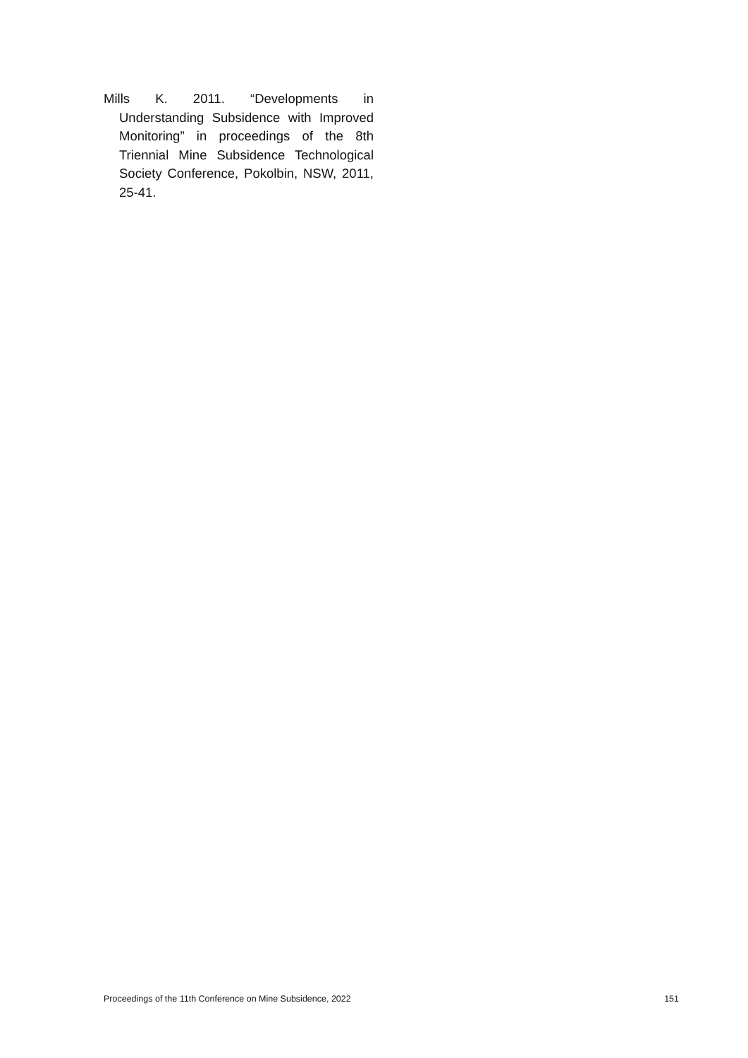Mills K. 2011. “Developments in Understanding Subsidence with Improved Monitoring” in proceedings of the 8th Triennial Mine Subsidence Technological Society Conference, Pokolbin, NSW, 2011, 25-41.
Proceedings of the 11th Conference on Mine Subsidence, 2022 151